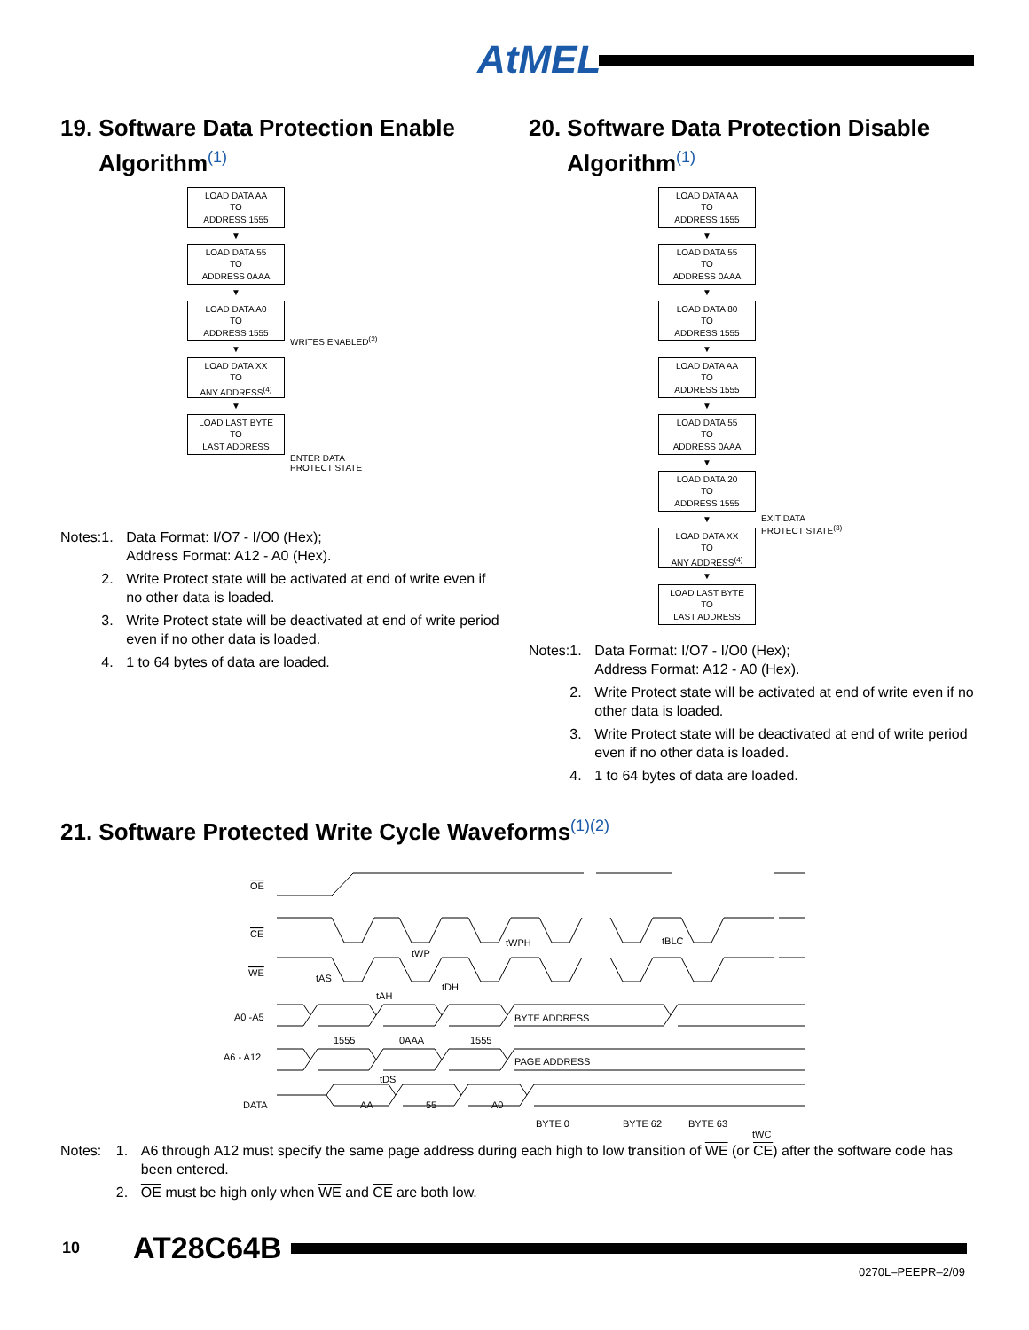AtMEL
19. Software Data Protection Enable
Algorithm<sup>(1)</sup>
LOAD DATA AA
TO
ADDRESS 1555
▼
LOAD DATA 55
TO
ADDRESS 0AAA
▼
LOAD DATA A0
TO
ADDRESS 1555
▼
LOAD DATA XX
TO
ANY ADDRESS<sup>(4)</sup>
▼
LOAD LAST BYTE
TO
LAST ADDRESS
WRITES ENABLED<sup>(2)</sup>
ENTER DATA
PROTECT STATE
Notes: 1. Data Format: I/O7 - I/O0 (Hex);
Address Format: A12 - A0 (Hex).
2. Write Protect state will be activated at end of write even if no other data is loaded.
3. Write Protect state will be deactivated at end of write period even if no other data is loaded.
4. 1 to 64 bytes of data are loaded.
20. Software Data Protection Disable
Algorithm<sup>(1)</sup>
LOAD DATA AA
TO
ADDRESS 1555
▼
LOAD DATA 55
TO
ADDRESS 0AAA
▼
LOAD DATA 80
TO
ADDRESS 1555
▼
LOAD DATA AA
TO
ADDRESS 1555
▼
LOAD DATA 55
TO
ADDRESS 0AAA
▼
LOAD DATA 20
TO
ADDRESS 1555
▼
LOAD DATA XX
TO
ANY ADDRESS<sup>(4)</sup>
▼
LOAD LAST BYTE
TO
LAST ADDRESS
EXIT DATA
PROTECT STATE<sup>(3)</sup>
Notes: 1. Data Format: I/O7 - I/O0 (Hex);
Address Format: A12 - A0 (Hex).
2. Write Protect state will be activated at end of write even if no other data is loaded.
3. Write Protect state will be deactivated at end of write period even if no other data is loaded.
4. 1 to 64 bytes of data are loaded.
21. Software Protected Write Cycle Waveforms<sup>(1)(2)</sup>
OE
CE
WE
A0 -A5
A6 - A12
DATA
1555
0AAA
1555
BYTE ADDRESS
PAGE ADDRESS
AA
55
A0
BYTE 0
BYTE 62
BYTE 63
tAS
tAH
tWP
tDH
tWPH
tBLC
tDS
tWC
Notes: 1. A6 through A12 must specify the same page address during each high to low transition of WE (or CE) after the software code has been entered.
2. OE must be high only when WE and CE are both low.
10 AT28C64B
0270L–PEEPR–2/09